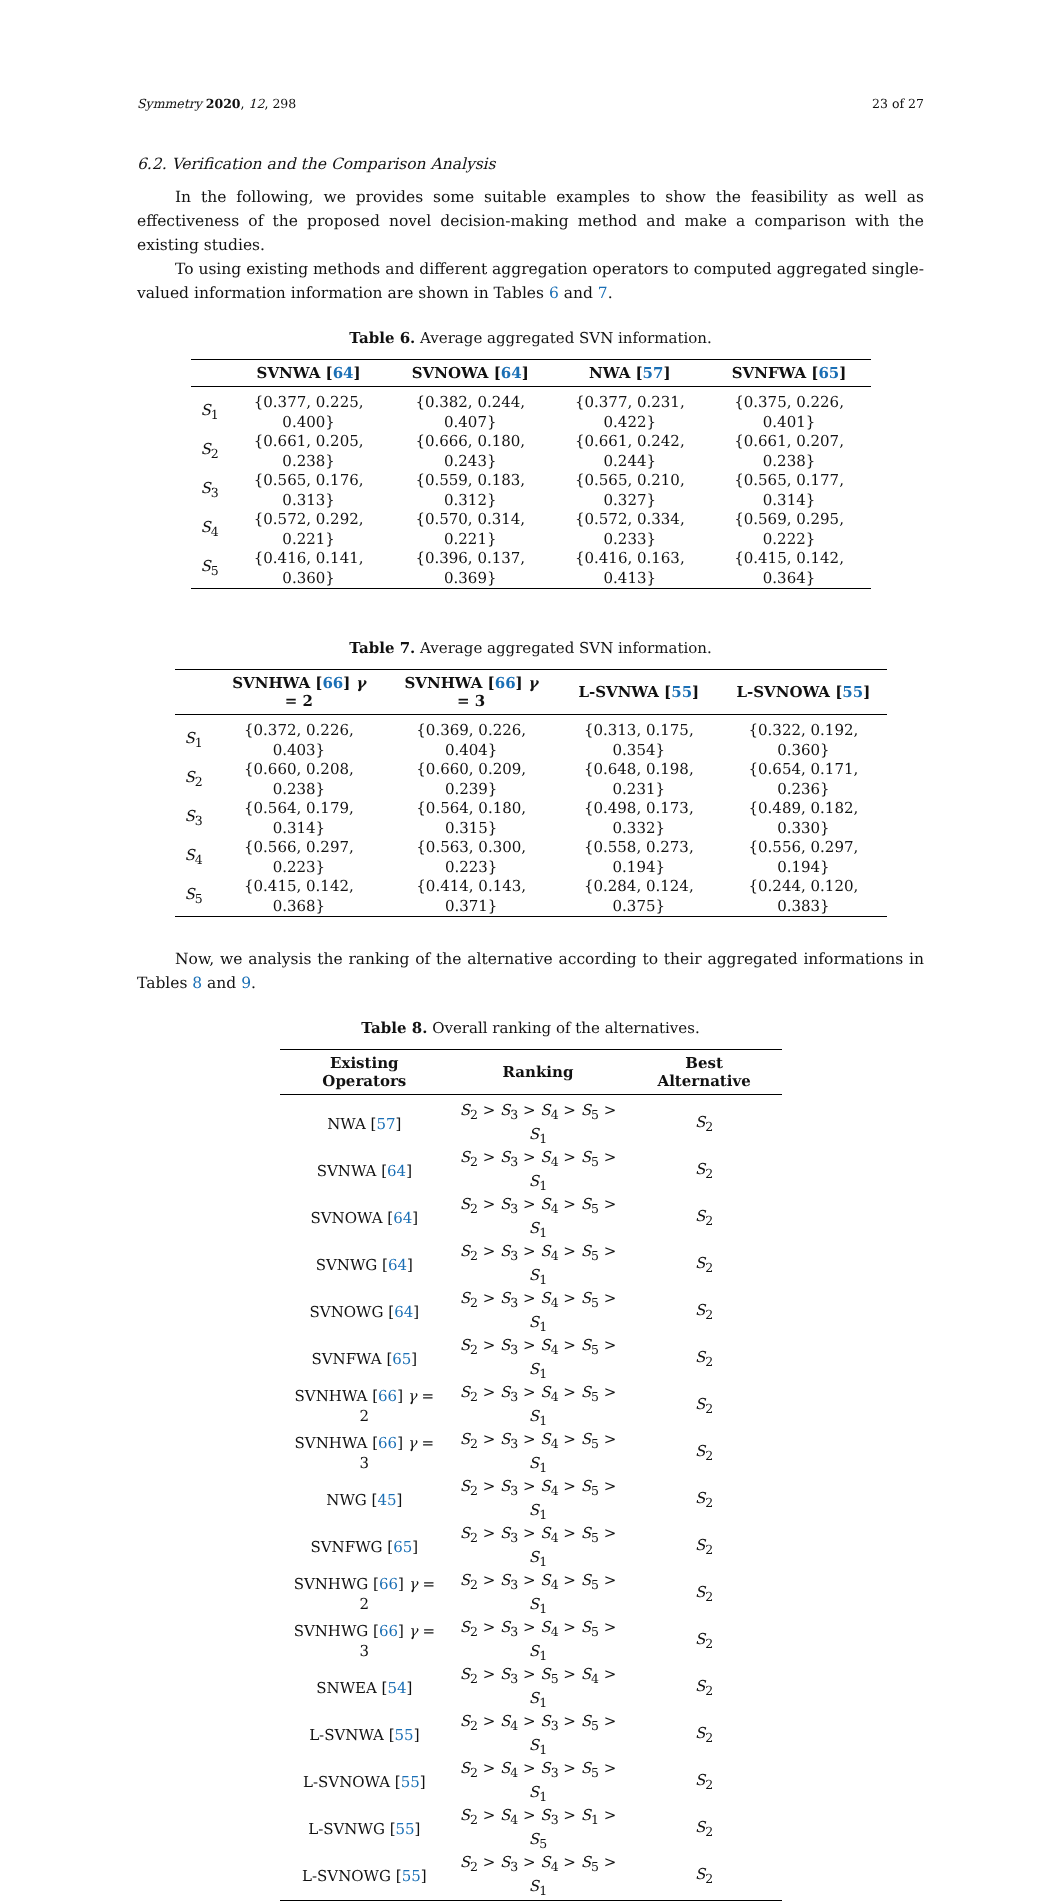Symmetry 2020, 12, 298 23 of 27
6.2. Verification and the Comparison Analysis
In the following, we provides some suitable examples to show the feasibility as well as effectiveness of the proposed novel decision-making method and make a comparison with the existing studies.
To using existing methods and different aggregation operators to computed aggregated single-valued information information are shown in Tables 6 and 7.
Table 6. Average aggregated SVN information.
| | SVNWA [ 64 ] | SVNOWA [ 64 ] | NWA [ 57 ] | SVNFWA [ 65 ] |
| --- | --- | --- | --- | --- |
| S<sub>1</sub> | {0.377, 0.225, 0.400} | {0.382, 0.244, 0.407} | {0.377, 0.231, 0.422} | {0.375, 0.226, 0.401} |
| S<sub>2</sub> | {0.661, 0.205, 0.238} | {0.666, 0.180, 0.243} | {0.661, 0.242, 0.244} | {0.661, 0.207, 0.238} |
| S<sub>3</sub> | {0.565, 0.176, 0.313} | {0.559, 0.183, 0.312} | {0.565, 0.210, 0.327} | {0.565, 0.177, 0.314} |
| S<sub>4</sub> | {0.572, 0.292, 0.221} | {0.570, 0.314, 0.221} | {0.572, 0.334, 0.233} | {0.569, 0.295, 0.222} |
| S<sub>5</sub> | {0.416, 0.141, 0.360} | {0.396, 0.137, 0.369} | {0.416, 0.163, 0.413} | {0.415, 0.142, 0.364} |
Table 7. Average aggregated SVN information.
| | SVNHWA [ 66 ] γ = 2 | SVNHWA [ 66 ] γ = 3 | L-SVNWA [ 55 ] | L-SVNOWA [ 55 ] |
| --- | --- | --- | --- | --- |
| S<sub>1</sub> | {0.372, 0.226, 0.403} | {0.369, 0.226, 0.404} | {0.313, 0.175, 0.354} | {0.322, 0.192, 0.360} |
| S<sub>2</sub> | {0.660, 0.208, 0.238} | {0.660, 0.209, 0.239} | {0.648, 0.198, 0.231} | {0.654, 0.171, 0.236} |
| S<sub>3</sub> | {0.564, 0.179, 0.314} | {0.564, 0.180, 0.315} | {0.498, 0.173, 0.332} | {0.489, 0.182, 0.330} |
| S<sub>4</sub> | {0.566, 0.297, 0.223} | {0.563, 0.300, 0.223} | {0.558, 0.273, 0.194} | {0.556, 0.297, 0.194} |
| S<sub>5</sub> | {0.415, 0.142, 0.368} | {0.414, 0.143, 0.371} | {0.284, 0.124, 0.375} | {0.244, 0.120, 0.383} |
Now, we analysis the ranking of the alternative according to their aggregated informations in Tables 8 and 9.
Table 8. Overall ranking of the alternatives.
| Existing Operators | Ranking | Best Alternative |
| --- | --- | --- |
| NWA [ 57 ] | S<sub>2</sub> > S<sub>3</sub> > S<sub>4</sub> > S<sub>5</sub> > S<sub>1</sub> | S<sub>2</sub> |
| SVNWA [ 64 ] | S<sub>2</sub> > S<sub>3</sub> > S<sub>4</sub> > S<sub>5</sub> > S<sub>1</sub> | S<sub>2</sub> |
| SVNOWA [ 64 ] | S<sub>2</sub> > S<sub>3</sub> > S<sub>4</sub> > S<sub>5</sub> > S<sub>1</sub> | S<sub>2</sub> |
| SVNWG [ 64 ] | S<sub>2</sub> > S<sub>3</sub> > S<sub>4</sub> > S<sub>5</sub> > S<sub>1</sub> | S<sub>2</sub> |
| SVNOWG [ 64 ] | S<sub>2</sub> > S<sub>3</sub> > S<sub>4</sub> > S<sub>5</sub> > S<sub>1</sub> | S<sub>2</sub> |
| SVNFWA [ 65 ] | S<sub>2</sub> > S<sub>3</sub> > S<sub>4</sub> > S<sub>5</sub> > S<sub>1</sub> | S<sub>2</sub> |
| SVNHWA [ 66 ] γ = 2 | S<sub>2</sub> > S<sub>3</sub> > S<sub>4</sub> > S<sub>5</sub> > S<sub>1</sub> | S<sub>2</sub> |
| SVNHWA [ 66 ] γ = 3 | S<sub>2</sub> > S<sub>3</sub> > S<sub>4</sub> > S<sub>5</sub> > S<sub>1</sub> | S<sub>2</sub> |
| NWG [ 45 ] | S<sub>2</sub> > S<sub>3</sub> > S<sub>4</sub> > S<sub>5</sub> > S<sub>1</sub> | S<sub>2</sub> |
| SVNFWG [ 65 ] | S<sub>2</sub> > S<sub>3</sub> > S<sub>4</sub> > S<sub>5</sub> > S<sub>1</sub> | S<sub>2</sub> |
| SVNHWG [ 66 ] γ = 2 | S<sub>2</sub> > S<sub>3</sub> > S<sub>4</sub> > S<sub>5</sub> > S<sub>1</sub> | S<sub>2</sub> |
| SVNHWG [ 66 ] γ = 3 | S<sub>2</sub> > S<sub>3</sub> > S<sub>4</sub> > S<sub>5</sub> > S<sub>1</sub> | S<sub>2</sub> |
| SNWEA [ 54 ] | S<sub>2</sub> > S<sub>3</sub> > S<sub>5</sub> > S<sub>4</sub> > S<sub>1</sub> | S<sub>2</sub> |
| L-SVNWA [ 55 ] | S<sub>2</sub> > S<sub>4</sub> > S<sub>3</sub> > S<sub>5</sub> > S<sub>1</sub> | S<sub>2</sub> |
| L-SVNOWA [ 55 ] | S<sub>2</sub> > S<sub>4</sub> > S<sub>3</sub> > S<sub>5</sub> > S<sub>1</sub> | S<sub>2</sub> |
| L-SVNWG [ 55 ] | S<sub>2</sub> > S<sub>4</sub> > S<sub>3</sub> > S<sub>1</sub> > S<sub>5</sub> | S<sub>2</sub> |
| L-SVNOWG [ 55 ] | S<sub>2</sub> > S<sub>3</sub> > S<sub>4</sub> > S<sub>5</sub> > S<sub>1</sub> | S<sub>2</sub> |